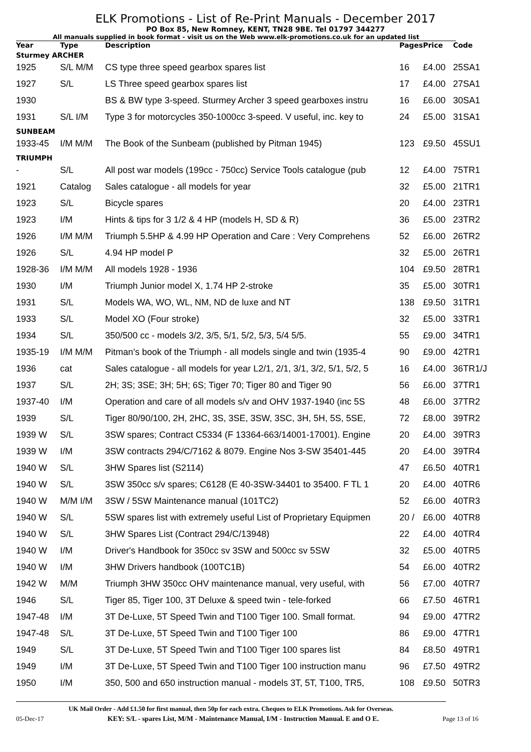ELK Promotions - List of Re-Print Manuals - December 2017
PO Box 85, New Romney, KENT, TN28 9BE. Tel 01797 344277
All manuals supplied in book format - visit us on the Web www.elk-promotions.co.uk for an updated list
| Year | Type | Description | Pages | Price | Code |
| --- | --- | --- | --- | --- | --- |
| Sturmey ARCHER | | | | | |
| 1925 | S/L M/M | CS type three speed gearbox spares list | 16 | £4.00 | 25SA1 |
| 1927 | S/L | LS Three speed gearbox spares list | 17 | £4.00 | 27SA1 |
| 1930 | | BS & BW type 3-speed. Sturmey Archer 3 speed gearboxes instru | 16 | £6.00 | 30SA1 |
| 1931 | S/L I/M | Type 3 for motorcycles 350-1000cc 3-speed. V useful, inc. key to | 24 | £5.00 | 31SA1 |
| SUNBEAM | | | | | |
| 1933-45 | I/M M/M | The Book of the Sunbeam (published by Pitman 1945) | 123 | £9.50 | 45SU1 |
| TRIUMPH | | | | | |
| - | S/L | All post war models (199cc - 750cc) Service Tools catalogue (pub | 12 | £4.00 | 75TR1 |
| 1921 | Catalog | Sales catalogue - all models for year | 32 | £5.00 | 21TR1 |
| 1923 | S/L | Bicycle spares | 20 | £4.00 | 23TR1 |
| 1923 | I/M | Hints & tips for 3 1/2 & 4 HP (models H, SD & R) | 36 | £5.00 | 23TR2 |
| 1926 | I/M M/M | Triumph 5.5HP & 4.99 HP Operation and Care : Very Comprehens | 52 | £6.00 | 26TR2 |
| 1926 | S/L | 4.94 HP model P | 32 | £5.00 | 26TR1 |
| 1928-36 | I/M M/M | All models 1928 - 1936 | 104 | £9.50 | 28TR1 |
| 1930 | I/M | Triumph Junior model X, 1.74 HP 2-stroke | 35 | £5.00 | 30TR1 |
| 1931 | S/L | Models WA, WO, WL, NM, ND de luxe and NT | 138 | £9.50 | 31TR1 |
| 1933 | S/L | Model XO (Four stroke) | 32 | £5.00 | 33TR1 |
| 1934 | S/L | 350/500 cc - models 3/2, 3/5, 5/1, 5/2, 5/3, 5/4 5/5. | 55 | £9.00 | 34TR1 |
| 1935-19 | I/M M/M | Pitman’s book of the Triumph - all models single and twin (1935-4 | 90 | £9.00 | 42TR1 |
| 1936 | cat | Sales catalogue - all models for year L2/1, 2/1, 3/1, 3/2, 5/1, 5/2, 5 | 16 | £4.00 | 36TR1/J |
| 1937 | S/L | 2H; 3S; 3SE; 3H; 5H; 6S; Tiger 70; Tiger 80 and Tiger 90 | 56 | £6.00 | 37TR1 |
| 1937-40 | I/M | Operation and care of all models s/v and OHV 1937-1940 (inc 5S | 48 | £6.00 | 37TR2 |
| 1939 | S/L | Tiger 80/90/100, 2H, 2HC, 3S, 3SE, 3SW, 3SC, 3H, 5H, 5S, 5SE, | 72 | £8.00 | 39TR2 |
| 1939 W | S/L | 3SW spares; Contract C5334 (F 13364-663/14001-17001). Engine | 20 | £4.00 | 39TR3 |
| 1939 W | I/M | 3SW contracts 294/C/7162 & 8079. Engine Nos 3-SW 35401-445 | 20 | £4.00 | 39TR4 |
| 1940 W | S/L | 3HW Spares list (S2114) | 47 | £6.50 | 40TR1 |
| 1940 W | S/L | 3SW 350cc s/v spares; C6128 (E 40-3SW-34401 to 35400. F TL 1 | 20 | £4.00 | 40TR6 |
| 1940 W | M/M I/M | 3SW / 5SW Maintenance manual (101TC2) | 52 | £6.00 | 40TR3 |
| 1940 W | S/L | 5SW spares list with extremely useful List of Proprietary Equipmen | 20 / | £6.00 | 40TR8 |
| 1940 W | S/L | 3HW Spares List (Contract 294/C/13948) | 22 | £4.00 | 40TR4 |
| 1940 W | I/M | Driver's Handbook for 350cc sv 3SW and 500cc sv 5SW | 32 | £5.00 | 40TR5 |
| 1940 W | I/M | 3HW Drivers handbook (100TC1B) | 54 | £6.00 | 40TR2 |
| 1942 W | M/M | Triumph 3HW 350cc OHV maintenance manual, very useful, with | 56 | £7.00 | 40TR7 |
| 1946 | S/L | Tiger 85, Tiger 100, 3T Deluxe & speed twin - tele-forked | 66 | £7.50 | 46TR1 |
| 1947-48 | I/M | 3T De-Luxe, 5T Speed Twin and T100 Tiger 100. Small format. | 94 | £9.00 | 47TR2 |
| 1947-48 | S/L | 3T De-Luxe, 5T Speed Twin and T100 Tiger 100 | 86 | £9.00 | 47TR1 |
| 1949 | S/L | 3T De-Luxe, 5T Speed Twin and T100 Tiger 100 spares list | 84 | £8.50 | 49TR1 |
| 1949 | I/M | 3T De-Luxe, 5T Speed Twin and T100 Tiger 100 instruction manu | 96 | £7.50 | 49TR2 |
| 1950 | I/M | 350, 500 and 650 instruction manual - models 3T, 5T, T100, TR5, | 108 | £9.50 | 50TR3 |
UK Mail Order - Add £1.50 for first manual, then 50p for each extra. Cheques to ELK Promotions. Ask for Overseas.
05-Dec-17 KEY: S/L - spares List, M/M - Maintenance Manual, I/M - Instruction Manual. E and O E. Page 13 of 16